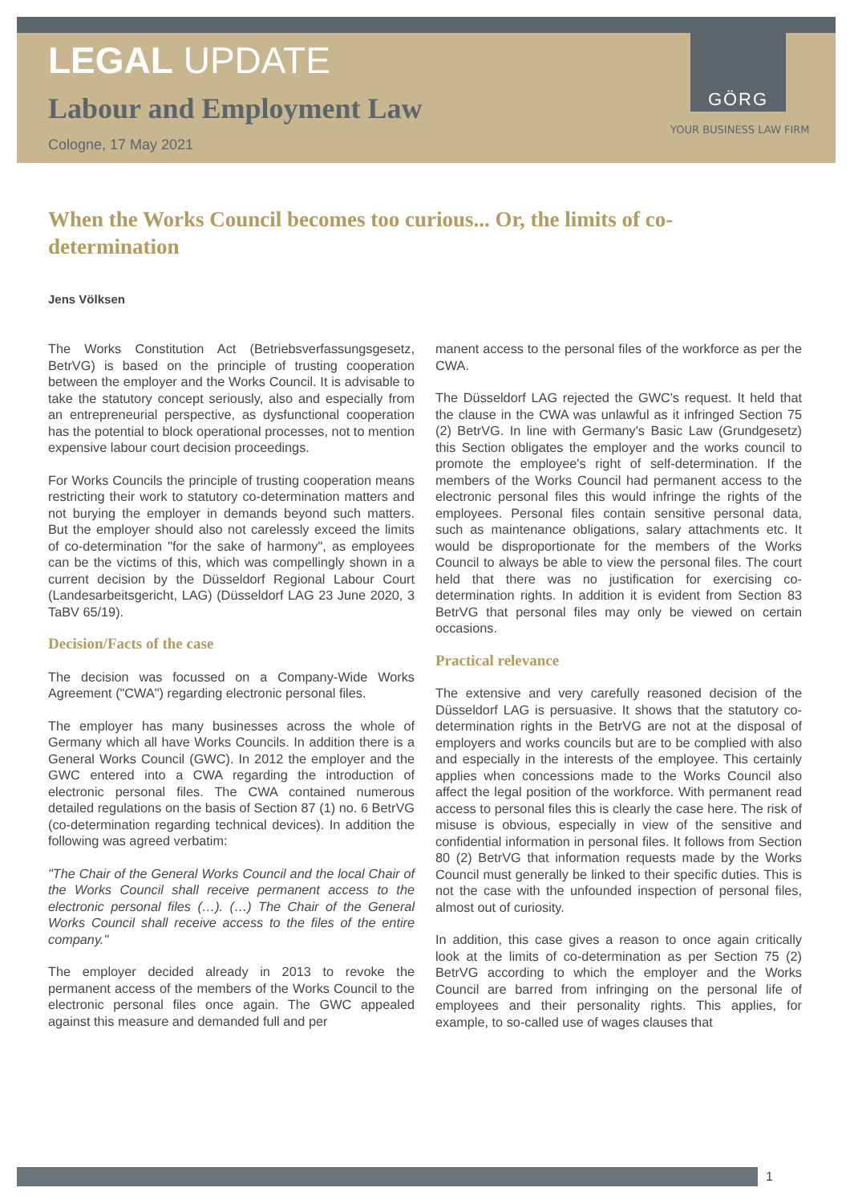GÖRG
YOUR BUSINESS LAW FIRM
LEGAL UPDATE
Labour and Employment Law
Cologne, 17 May 2021
When the Works Council becomes too curious... Or, the limits of co-determination
Jens Völksen
The Works Constitution Act (Betriebsverfassungsgesetz, BetrVG) is based on the principle of trusting cooperation between the employer and the Works Council. It is advisable to take the statutory concept seriously, also and especially from an entrepreneurial perspective, as dysfunctional cooperation has the potential to block operational processes, not to mention expensive labour court decision proceedings.
For Works Councils the principle of trusting cooperation means restricting their work to statutory co-determination matters and not burying the employer in demands beyond such matters. But the employer should also not carelessly exceed the limits of co-determination "for the sake of harmony", as employees can be the victims of this, which was compellingly shown in a current decision by the Düsseldorf Regional Labour Court (Landesarbeitsgericht, LAG) (Düsseldorf LAG 23 June 2020, 3 TaBV 65/19).
Decision/Facts of the case
The decision was focussed on a Company-Wide Works Agreement ("CWA") regarding electronic personal files.
The employer has many businesses across the whole of Germany which all have Works Councils. In addition there is a General Works Council (GWC). In 2012 the employer and the GWC entered into a CWA regarding the introduction of electronic personal files. The CWA contained numerous detailed regulations on the basis of Section 87 (1) no. 6 BetrVG (co-determination regarding technical devices). In addition the following was agreed verbatim:
"The Chair of the General Works Council and the local Chair of the Works Council shall receive permanent access to the electronic personal files (…). (…) The Chair of the General Works Council shall receive access to the files of the entire company."
The employer decided already in 2013 to revoke the permanent access of the members of the Works Council to the electronic personal files once again. The GWC appealed against this measure and demanded full and per
manent access to the personal files of the workforce as per the CWA.
The Düsseldorf LAG rejected the GWC's request. It held that the clause in the CWA was unlawful as it infringed Section 75 (2) BetrVG. In line with Germany's Basic Law (Grundgesetz) this Section obligates the employer and the works council to promote the employee's right of self-determination. If the members of the Works Council had permanent access to the electronic personal files this would infringe the rights of the employees. Personal files contain sensitive personal data, such as maintenance obligations, salary attachments etc. It would be disproportionate for the members of the Works Council to always be able to view the personal files. The court held that there was no justification for exercising co-determination rights. In addition it is evident from Section 83 BetrVG that personal files may only be viewed on certain occasions.
Practical relevance
The extensive and very carefully reasoned decision of the Düsseldorf LAG is persuasive. It shows that the statutory co-determination rights in the BetrVG are not at the disposal of employers and works councils but are to be complied with also and especially in the interests of the employee. This certainly applies when concessions made to the Works Council also affect the legal position of the workforce. With permanent read access to personal files this is clearly the case here. The risk of misuse is obvious, especially in view of the sensitive and confidential information in personal files. It follows from Section 80 (2) BetrVG that information requests made by the Works Council must generally be linked to their specific duties. This is not the case with the unfounded inspection of personal files, almost out of curiosity.
In addition, this case gives a reason to once again critically look at the limits of co-determination as per Section 75 (2) BetrVG according to which the employer and the Works Council are barred from infringing on the personal life of employees and their personality rights. This applies, for example, to so-called use of wages clauses that
1